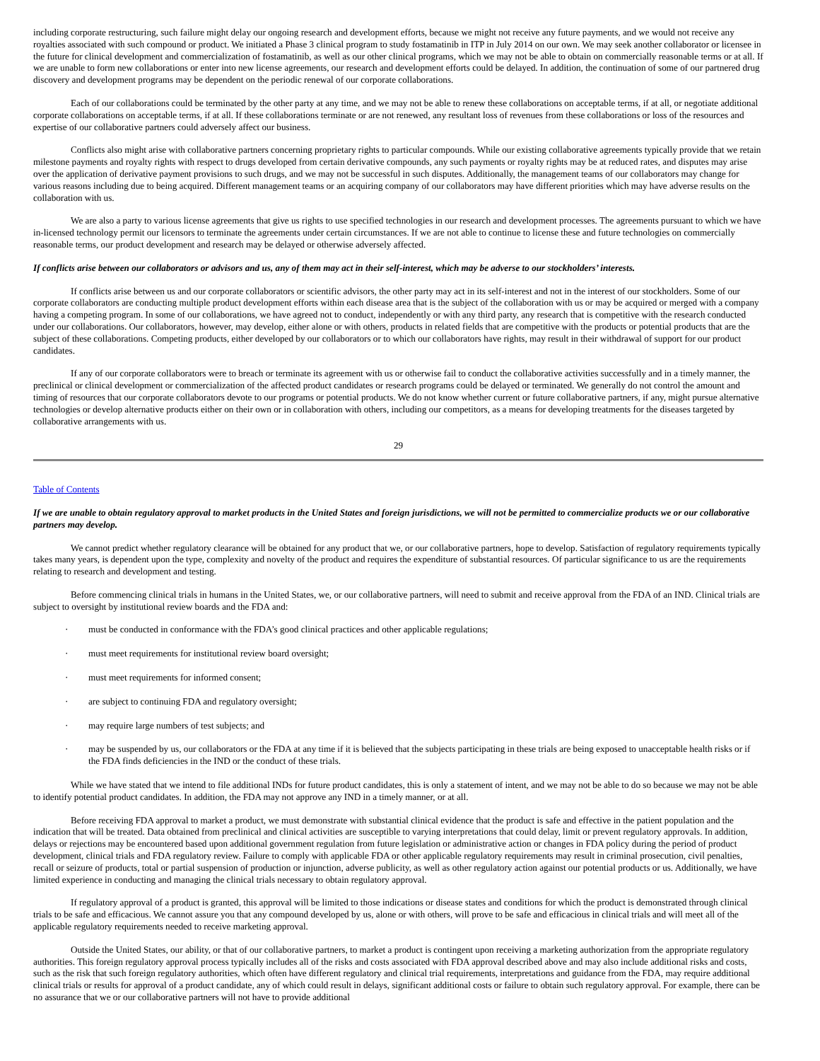including corporate restructuring, such failure might delay our ongoing research and development efforts, because we might not receive any future payments, and we would not receive any royalties associated with such compound or product. We initiated a Phase 3 clinical program to study fostamatinib in ITP in July 2014 on our own. We may seek another collaborator or licensee in the future for clinical development and commercialization of fostamatinib, as well as our other clinical programs, which we may not be able to obtain on commercially reasonable terms or at all. If we are unable to form new collaborations or enter into new license agreements, our research and development efforts could be delayed. In addition, the continuation of some of our partnered drug discovery and development programs may be dependent on the periodic renewal of our corporate collaborations.
Each of our collaborations could be terminated by the other party at any time, and we may not be able to renew these collaborations on acceptable terms, if at all, or negotiate additional corporate collaborations on acceptable terms, if at all. If these collaborations terminate or are not renewed, any resultant loss of revenues from these collaborations or loss of the resources and expertise of our collaborative partners could adversely affect our business.
Conflicts also might arise with collaborative partners concerning proprietary rights to particular compounds. While our existing collaborative agreements typically provide that we retain milestone payments and royalty rights with respect to drugs developed from certain derivative compounds, any such payments or royalty rights may be at reduced rates, and disputes may arise over the application of derivative payment provisions to such drugs, and we may not be successful in such disputes. Additionally, the management teams of our collaborators may change for various reasons including due to being acquired. Different management teams or an acquiring company of our collaborators may have different priorities which may have adverse results on the collaboration with us.
We are also a party to various license agreements that give us rights to use specified technologies in our research and development processes. The agreements pursuant to which we have in-licensed technology permit our licensors to terminate the agreements under certain circumstances. If we are not able to continue to license these and future technologies on commercially reasonable terms, our product development and research may be delayed or otherwise adversely affected.
If conflicts arise between our collaborators or advisors and us, any of them may act in their self-interest, which may be adverse to our stockholders’ interests.
If conflicts arise between us and our corporate collaborators or scientific advisors, the other party may act in its self-interest and not in the interest of our stockholders. Some of our corporate collaborators are conducting multiple product development efforts within each disease area that is the subject of the collaboration with us or may be acquired or merged with a company having a competing program. In some of our collaborations, we have agreed not to conduct, independently or with any third party, any research that is competitive with the research conducted under our collaborations. Our collaborators, however, may develop, either alone or with others, products in related fields that are competitive with the products or potential products that are the subject of these collaborations. Competing products, either developed by our collaborators or to which our collaborators have rights, may result in their withdrawal of support for our product candidates.
If any of our corporate collaborators were to breach or terminate its agreement with us or otherwise fail to conduct the collaborative activities successfully and in a timely manner, the preclinical or clinical development or commercialization of the affected product candidates or research programs could be delayed or terminated. We generally do not control the amount and timing of resources that our corporate collaborators devote to our programs or potential products. We do not know whether current or future collaborative partners, if any, might pursue alternative technologies or develop alternative products either on their own or in collaboration with others, including our competitors, as a means for developing treatments for the diseases targeted by collaborative arrangements with us.
29
Table of Contents
If we are unable to obtain regulatory approval to market products in the United States and foreign jurisdictions, we will not be permitted to commercialize products we or our collaborative partners may develop.
We cannot predict whether regulatory clearance will be obtained for any product that we, or our collaborative partners, hope to develop. Satisfaction of regulatory requirements typically takes many years, is dependent upon the type, complexity and novelty of the product and requires the expenditure of substantial resources. Of particular significance to us are the requirements relating to research and development and testing.
Before commencing clinical trials in humans in the United States, we, or our collaborative partners, will need to submit and receive approval from the FDA of an IND. Clinical trials are subject to oversight by institutional review boards and the FDA and:
· must be conducted in conformance with the FDA’s good clinical practices and other applicable regulations;
· must meet requirements for institutional review board oversight;
· must meet requirements for informed consent;
· are subject to continuing FDA and regulatory oversight;
· may require large numbers of test subjects; and
· may be suspended by us, our collaborators or the FDA at any time if it is believed that the subjects participating in these trials are being exposed to unacceptable health risks or if the FDA finds deficiencies in the IND or the conduct of these trials.
While we have stated that we intend to file additional INDs for future product candidates, this is only a statement of intent, and we may not be able to do so because we may not be able to identify potential product candidates. In addition, the FDA may not approve any IND in a timely manner, or at all.
Before receiving FDA approval to market a product, we must demonstrate with substantial clinical evidence that the product is safe and effective in the patient population and the indication that will be treated. Data obtained from preclinical and clinical activities are susceptible to varying interpretations that could delay, limit or prevent regulatory approvals. In addition, delays or rejections may be encountered based upon additional government regulation from future legislation or administrative action or changes in FDA policy during the period of product development, clinical trials and FDA regulatory review. Failure to comply with applicable FDA or other applicable regulatory requirements may result in criminal prosecution, civil penalties, recall or seizure of products, total or partial suspension of production or injunction, adverse publicity, as well as other regulatory action against our potential products or us. Additionally, we have limited experience in conducting and managing the clinical trials necessary to obtain regulatory approval.
If regulatory approval of a product is granted, this approval will be limited to those indications or disease states and conditions for which the product is demonstrated through clinical trials to be safe and efficacious. We cannot assure you that any compound developed by us, alone or with others, will prove to be safe and efficacious in clinical trials and will meet all of the applicable regulatory requirements needed to receive marketing approval.
Outside the United States, our ability, or that of our collaborative partners, to market a product is contingent upon receiving a marketing authorization from the appropriate regulatory authorities. This foreign regulatory approval process typically includes all of the risks and costs associated with FDA approval described above and may also include additional risks and costs, such as the risk that such foreign regulatory authorities, which often have different regulatory and clinical trial requirements, interpretations and guidance from the FDA, may require additional clinical trials or results for approval of a product candidate, any of which could result in delays, significant additional costs or failure to obtain such regulatory approval. For example, there can be no assurance that we or our collaborative partners will not have to provide additional